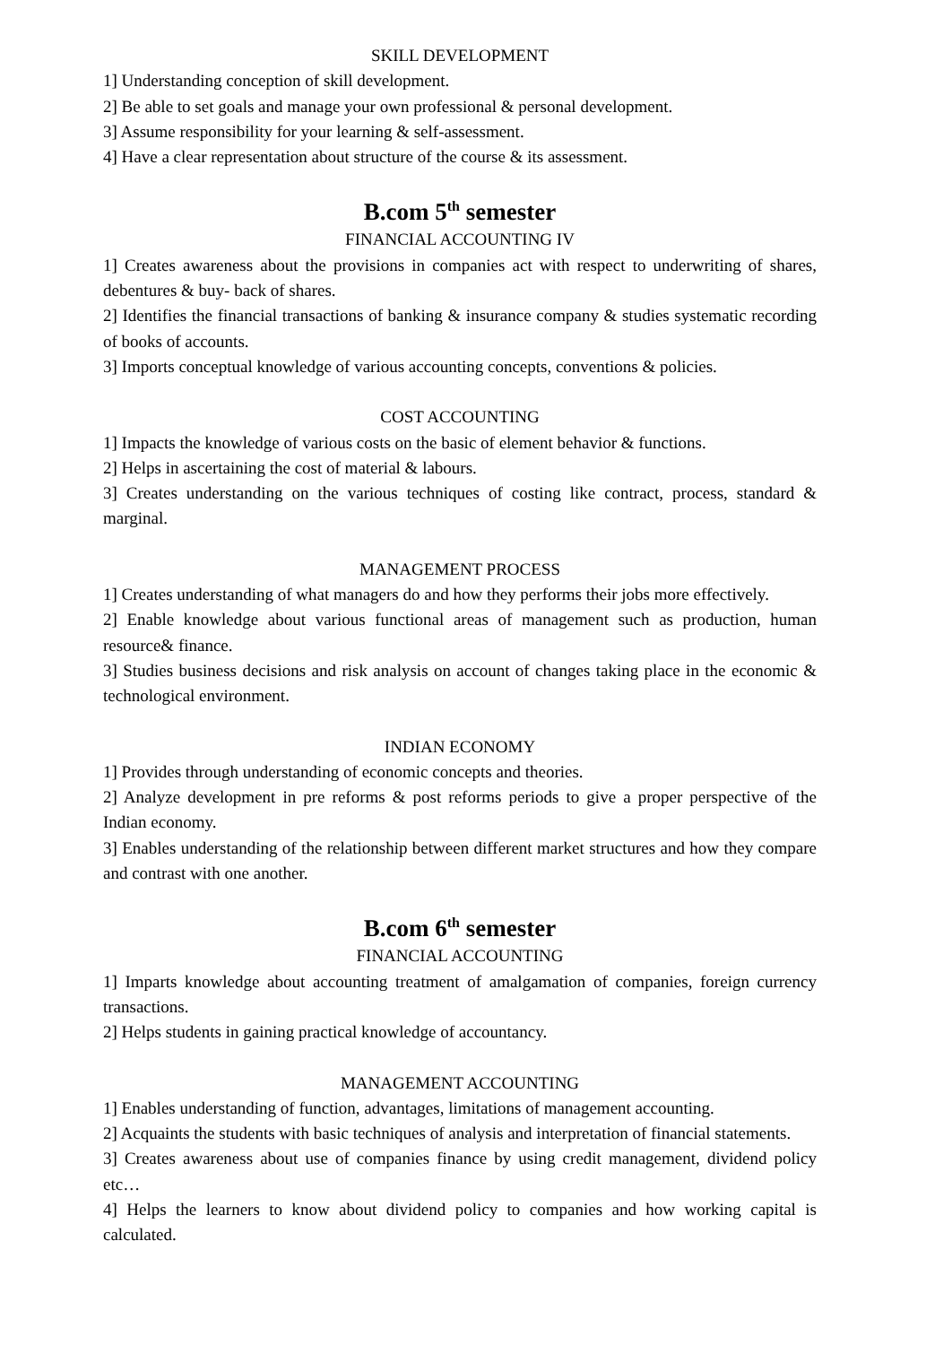SKILL DEVELOPMENT
1] Understanding conception of skill development.
2] Be able to set goals and manage your own professional & personal development.
3] Assume responsibility for your learning & self-assessment.
4] Have a clear representation about structure of the course & its assessment.
B.com 5<sup>th</sup> semester
FINANCIAL ACCOUNTING IV
1] Creates awareness about the provisions in companies act with respect to underwriting of shares, debentures & buy- back of shares.
2] Identifies the financial transactions of banking & insurance company & studies systematic recording of books of accounts.
3] Imports conceptual knowledge of various accounting concepts, conventions & policies.
COST ACCOUNTING
1] Impacts the knowledge of various costs on the basic of element behavior & functions.
2] Helps in ascertaining the cost of material & labours.
3] Creates understanding on the various techniques of costing like contract, process, standard & marginal.
MANAGEMENT PROCESS
1] Creates understanding of what managers do and how they performs their jobs more effectively.
2] Enable knowledge about various functional areas of management such as production, human resource& finance.
3] Studies business decisions and risk analysis on account of changes taking place in the economic & technological environment.
INDIAN ECONOMY
1] Provides through understanding of economic concepts and theories.
2] Analyze development in pre reforms & post reforms periods to give a proper perspective of the Indian economy.
3] Enables understanding of the relationship between different market structures and how they compare and contrast with one another.
B.com 6<sup>th</sup> semester
FINANCIAL ACCOUNTING
1] Imparts knowledge about accounting treatment of amalgamation of companies, foreign currency transactions.
2] Helps students in gaining practical knowledge of accountancy.
MANAGEMENT ACCOUNTING
1] Enables understanding of function, advantages, limitations of management accounting.
2] Acquaints the students with basic techniques of analysis and interpretation of financial statements.
3] Creates awareness about use of companies finance by using credit management, dividend policy etc…
4] Helps the learners to know about dividend policy to companies and how working capital is calculated.